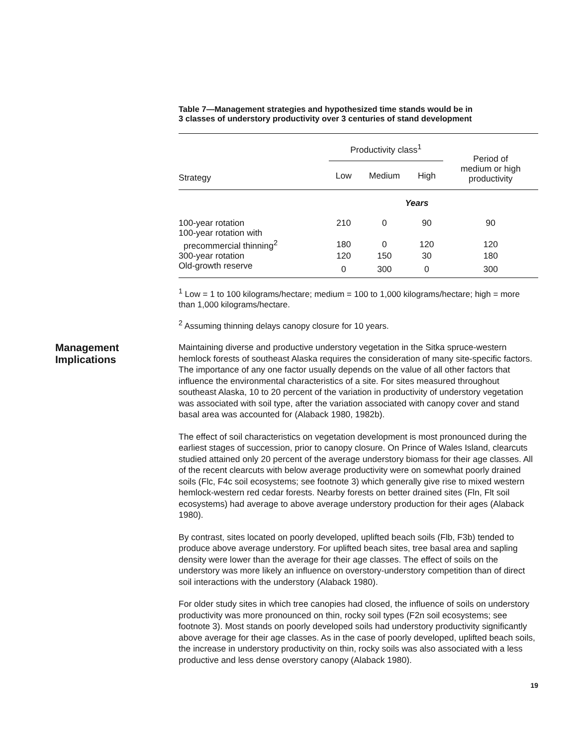Table 7—Management strategies and hypothesized time stands would be in
3 classes of understory productivity over 3 centuries of stand development
| | Productivity class<sup>1</sup> | | | Period of medium or high productivity |
| --- | --- | --- | --- | --- |
| Strategy | Low | Medium | High | |
| | Years | | | |
| 100-year rotation | 210 | 0 | 90 | 90 |
| 100-year rotation with | | | | |
| precommercial thinning<sup>2</sup> | 180 | 0 | 120 | 120 |
| 300-year rotation | 120 | 150 | 30 | 180 |
| Old-growth reserve | 0 | 300 | 0 | 300 |
<sup>1</sup> Low = 1 to 100 kilograms/hectare; medium = 100 to 1,000 kilograms/hectare; high = more than 1,000 kilograms/hectare.
<sup>2</sup> Assuming thinning delays canopy closure for 10 years.
Management
Implications
Maintaining diverse and productive understory vegetation in the Sitka spruce-western hemlock forests of southeast Alaska requires the consideration of many site-specific factors. The importance of any one factor usually depends on the value of all other factors that influence the environmental characteristics of a site. For sites measured throughout southeast Alaska, 10 to 20 percent of the variation in productivity of understory vegetation was associated with soil type, after the variation associated with canopy cover and stand basal area was accounted for (Alaback 1980, 1982b).
The effect of soil characteristics on vegetation development is most pronounced during the earliest stages of succession, prior to canopy closure. On Prince of Wales Island, clearcuts studied attained only 20 percent of the average understory biomass for their age classes. All of the recent clearcuts with below average productivity were on somewhat poorly drained soils (Flc, F4c soil ecosystems; see footnote 3) which generally give rise to mixed western hemlock-western red cedar forests. Nearby forests on better drained sites (Fln, Flt soil ecosystems) had average to above average understory production for their ages (Alaback 1980).
By contrast, sites located on poorly developed, uplifted beach soils (Flb, F3b) tended to produce above average understory. For uplifted beach sites, tree basal area and sapling density were lower than the average for their age classes. The effect of soils on the understory was more likely an influence on overstory-understory competition than of direct soil interactions with the understory (Alaback 1980).
For older study sites in which tree canopies had closed, the influence of soils on understory productivity was more pronounced on thin, rocky soil types (F2n soil ecosystems; see footnote 3). Most stands on poorly developed soils had understory productivity significantly above average for their age classes. As in the case of poorly developed, uplifted beach soils, the increase in understory productivity on thin, rocky soils was also associated with a less productive and less dense overstory canopy (Alaback 1980).
19